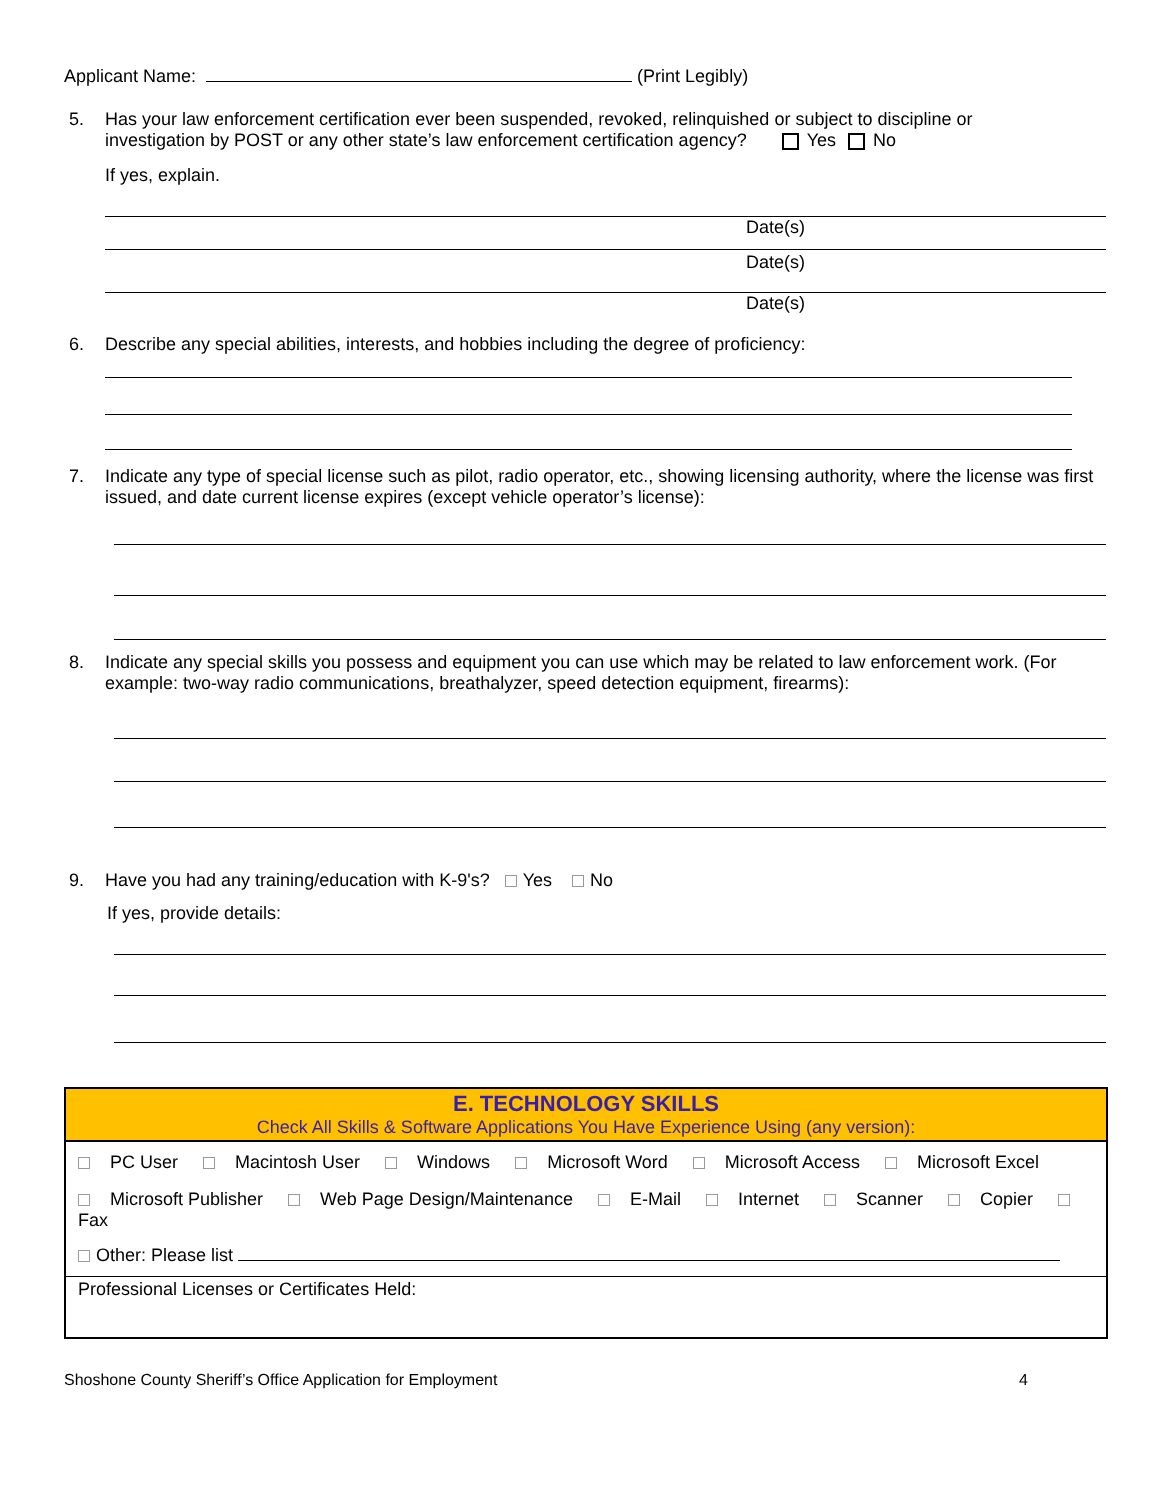Applicant Name: (Print Legibly)
5. Has your law enforcement certification ever been suspended, revoked, relinquished or subject to discipline or
investigation by POST or any other state’s law enforcement certification agency? Yes No
If yes, explain.
Date(s)
Date(s)
Date(s)
6. Describe any special abilities, interests, and hobbies including the degree of proficiency:
7. Indicate any type of special license such as pilot, radio operator, etc., showing licensing authority, where the license was first issued, and date current license expires (except vehicle operator’s license):
8. Indicate any special skills you possess and equipment you can use which may be related to law enforcement work. (For example: two-way radio communications, breathalyzer, speed detection equipment, firearms):
9. Have you had any training/education with K-9's? Yes No
If yes, provide details:
| E. TECHNOLOGY SKILLS Check All Skills & Software Applications You Have Experience Using (any version): |
| --- |
| PC User Macintosh User Windows Microsoft Word Microsoft Access Microsoft Excel |
| Microsoft Publisher Web Page Design/Maintenance E-Mail Internet Scanner Copier Fax |
| Other: Please list |
| Professional Licenses or Certificates Held: |
Shoshone County Sheriff’s Office Application for Employment 4